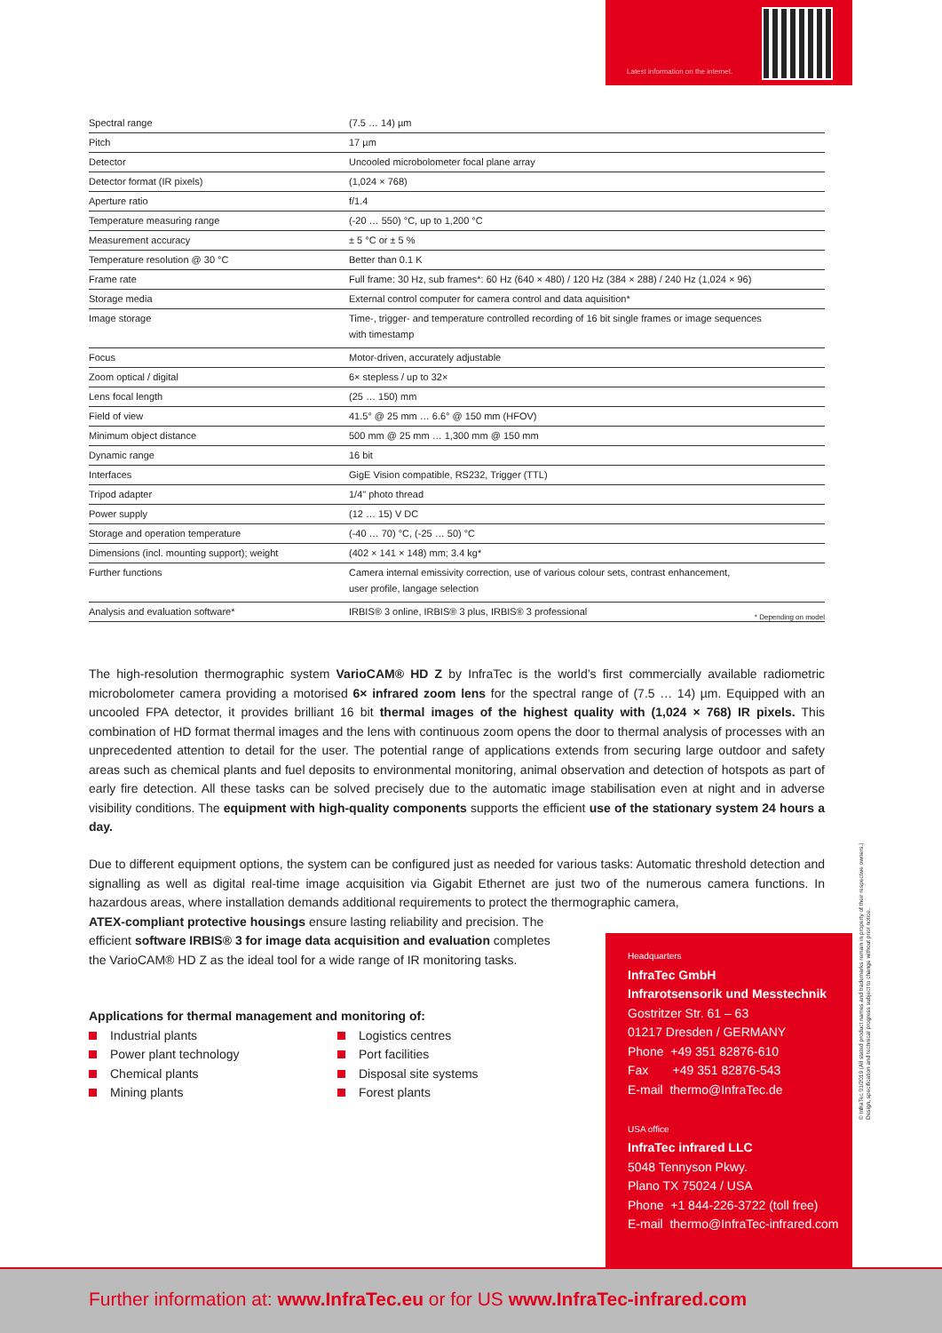Latest information on the internet.
| Spectral range | (7.5 … 14) µm |
| Pitch | 17 µm |
| Detector | Uncooled microbolometer focal plane array |
| Detector format (IR pixels) | (1,024 × 768) |
| Aperture ratio | f/1.4 |
| Temperature measuring range | (-20 … 550) °C, up to 1,200 °C |
| Measurement accuracy | ± 5 °C or ± 5 % |
| Temperature resolution @ 30 °C | Better than 0.1 K |
| Frame rate | Full frame: 30 Hz, sub frames*: 60 Hz (640 × 480) / 120 Hz (384 × 288) / 240 Hz (1,024 × 96) |
| Storage media | External control computer for camera control and data aquisition* |
| Image storage | Time-, trigger- and temperature controlled recording of 16 bit single frames or image sequences with timestamp |
| Focus | Motor-driven, accurately adjustable |
| Zoom optical / digital | 6× stepless / up to 32× |
| Lens focal length | (25 … 150) mm |
| Field of view | 41.5° @ 25 mm … 6.6° @ 150 mm (HFOV) |
| Minimum object distance | 500 mm @ 25 mm … 1,300 mm @ 150 mm |
| Dynamic range | 16 bit |
| Interfaces | GigE Vision compatible, RS232, Trigger (TTL) |
| Tripod adapter | 1/4" photo thread |
| Power supply | (12 … 15) V DC |
| Storage and operation temperature | (-40 … 70) °C, (-25 … 50) °C |
| Dimensions (incl. mounting support); weight | (402 × 141 × 148) mm; 3.4 kg* |
| Further functions | Camera internal emissivity correction, use of various colour sets, contrast enhancement, user profile, langage selection |
| Analysis and evaluation software* | IRBIS® 3 online, IRBIS® 3 plus, IRBIS® 3 professional |
* Depending on model
The high-resolution thermographic system VarioCAM® HD Z by InfraTec is the world’s first commercially available radiometric microbolometer camera providing a motorised 6× infrared zoom lens for the spectral range of (7.5 … 14) µm. Equipped with an uncooled FPA detector, it provides brilliant 16 bit thermal images of the highest quality with (1,024 × 768) IR pixels. This combination of HD format thermal images and the lens with continuous zoom opens the door to thermal analysis of processes with an unprecedented attention to detail for the user. The potential range of applications extends from securing large outdoor and safety areas such as chemical plants and fuel deposits to environmental monitoring, animal observation and detection of hotspots as part of early fire detection. All these tasks can be solved precisely due to the automatic image stabilisation even at night and in adverse visibility conditions. The equipment with high-quality components supports the efficient use of the stationary system 24 hours a day.
Due to different equipment options, the system can be configured just as needed for various tasks: Automatic threshold detection and signalling as well as digital real-time image acquisition via Gigabit Ethernet are just two of the numerous camera functions. In hazardous areas, where installation demands additional requirements to protect the thermographic camera,
ATEX-compliant protective housings ensure lasting reliability and precision. The
efficient software IRBIS® 3 for image data acquisition and evaluation completes
the VarioCAM® HD Z as the ideal tool for a wide range of IR monitoring tasks.
Applications for thermal management and monitoring of:
Industrial plants
Power plant technology
Chemical plants
Mining plants
Logistics centres
Port facilities
Disposal site systems
Forest plants
Headquarters
InfraTec GmbH
Infrarotsensorik und Messtechnik
Gostritzer Str. 61 – 63
01217 Dresden / GERMANY
Phone +49 351 82876-610
Fax +49 351 82876-543
E-mail thermo@InfraTec.de
USA office
InfraTec infrared LLC
5048 Tennyson Pkwy.
Plano TX 75024 / USA
Phone +1 844-226-3722 (toll free)
E-mail thermo@InfraTec-infrared.com
© InfraTec 01/2019 (All stated product names and trademarks remain in property of their respective owners.)
Design, specification and technical progress subject to change without prior notice.
Further information at: www.InfraTec.eu or for US www.InfraTec-infrared.com